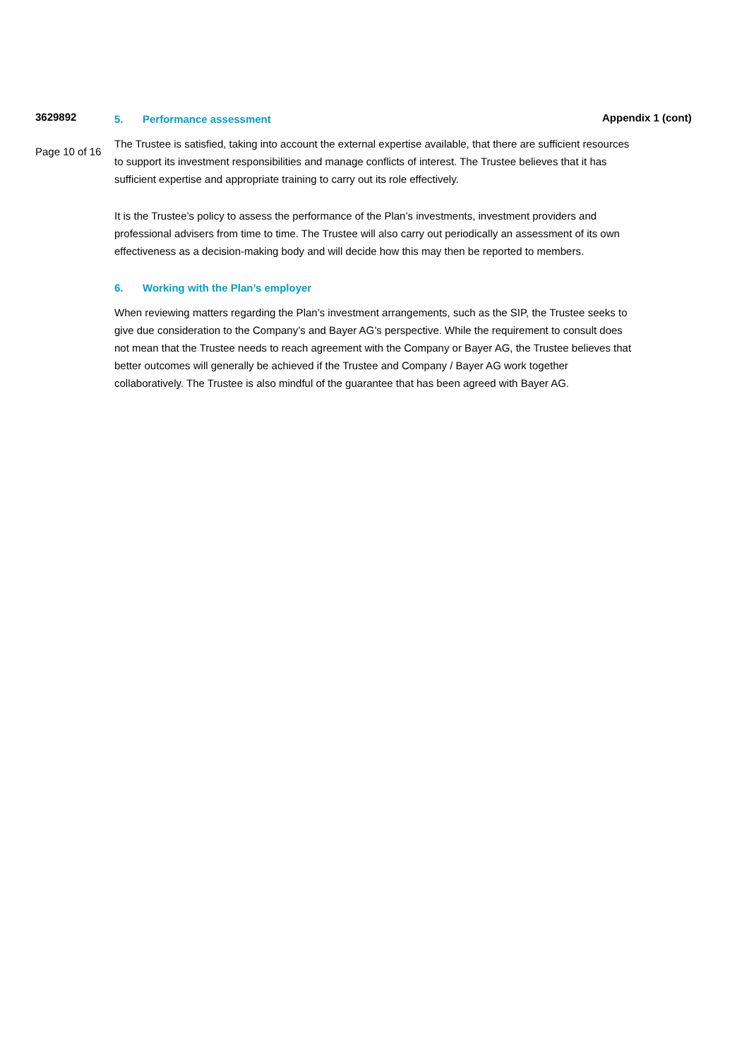3629892
Page 10 of 16
Appendix 1 (cont)
5. Performance assessment
The Trustee is satisfied, taking into account the external expertise available, that there are sufficient resources to support its investment responsibilities and manage conflicts of interest. The Trustee believes that it has sufficient expertise and appropriate training to carry out its role effectively.
It is the Trustee’s policy to assess the performance of the Plan’s investments, investment providers and professional advisers from time to time. The Trustee will also carry out periodically an assessment of its own effectiveness as a decision-making body and will decide how this may then be reported to members.
6. Working with the Plan’s employer
When reviewing matters regarding the Plan’s investment arrangements, such as the SIP, the Trustee seeks to give due consideration to the Company’s and Bayer AG’s perspective. While the requirement to consult does not mean that the Trustee needs to reach agreement with the Company or Bayer AG, the Trustee believes that better outcomes will generally be achieved if the Trustee and Company / Bayer AG work together collaboratively. The Trustee is also mindful of the guarantee that has been agreed with Bayer AG.